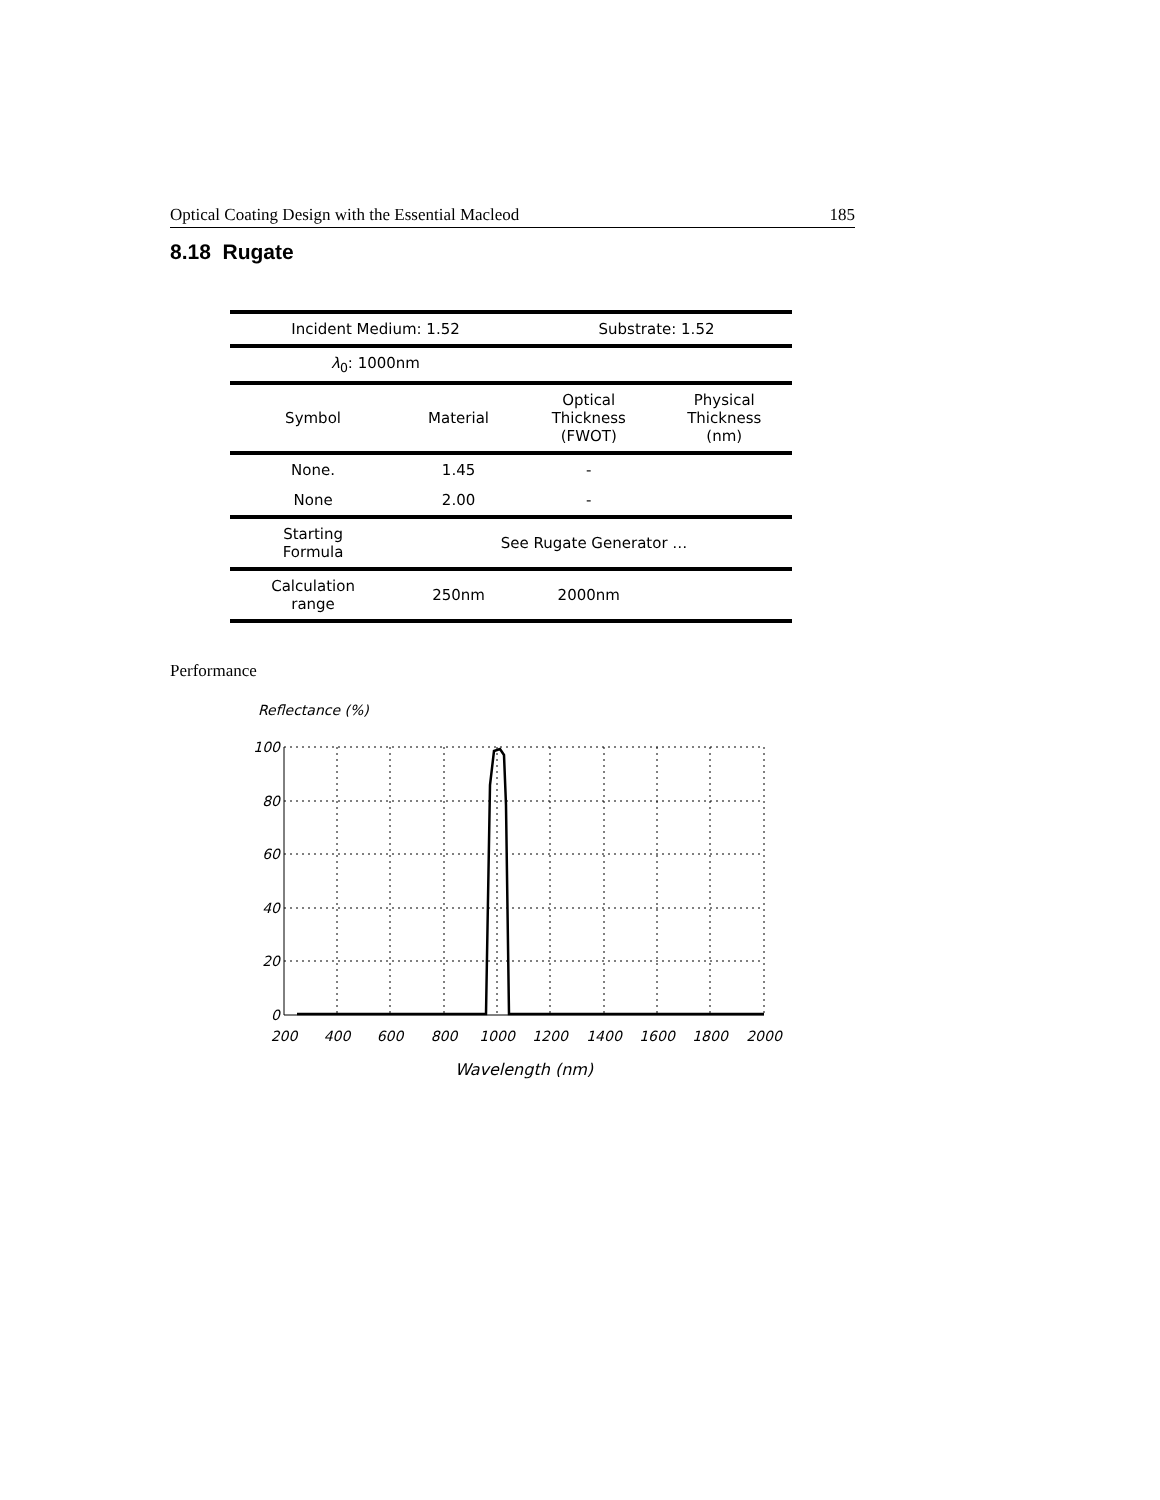Optical Coating Design with the Essential Macleod 185
8.18 Rugate
| Incident Medium: 1.52 | | Substrate: 1.52 | |
| λ<sub>0</sub>: 1000nm | | | |
| Symbol | Material | Optical Thickness (FWOT) | Physical Thickness (nm) |
| None. | 1.45 | - | |
| None | 2.00 | - | |
| Starting Formula | See Rugate Generator … | | |
| Calculation range | 250nm | 2000nm | |
Performance
Reflectance (%)
100
80
60
40
20
0
200
400
600
800
1000
1200
1400
1600
1800
2000
Wavelength (nm)